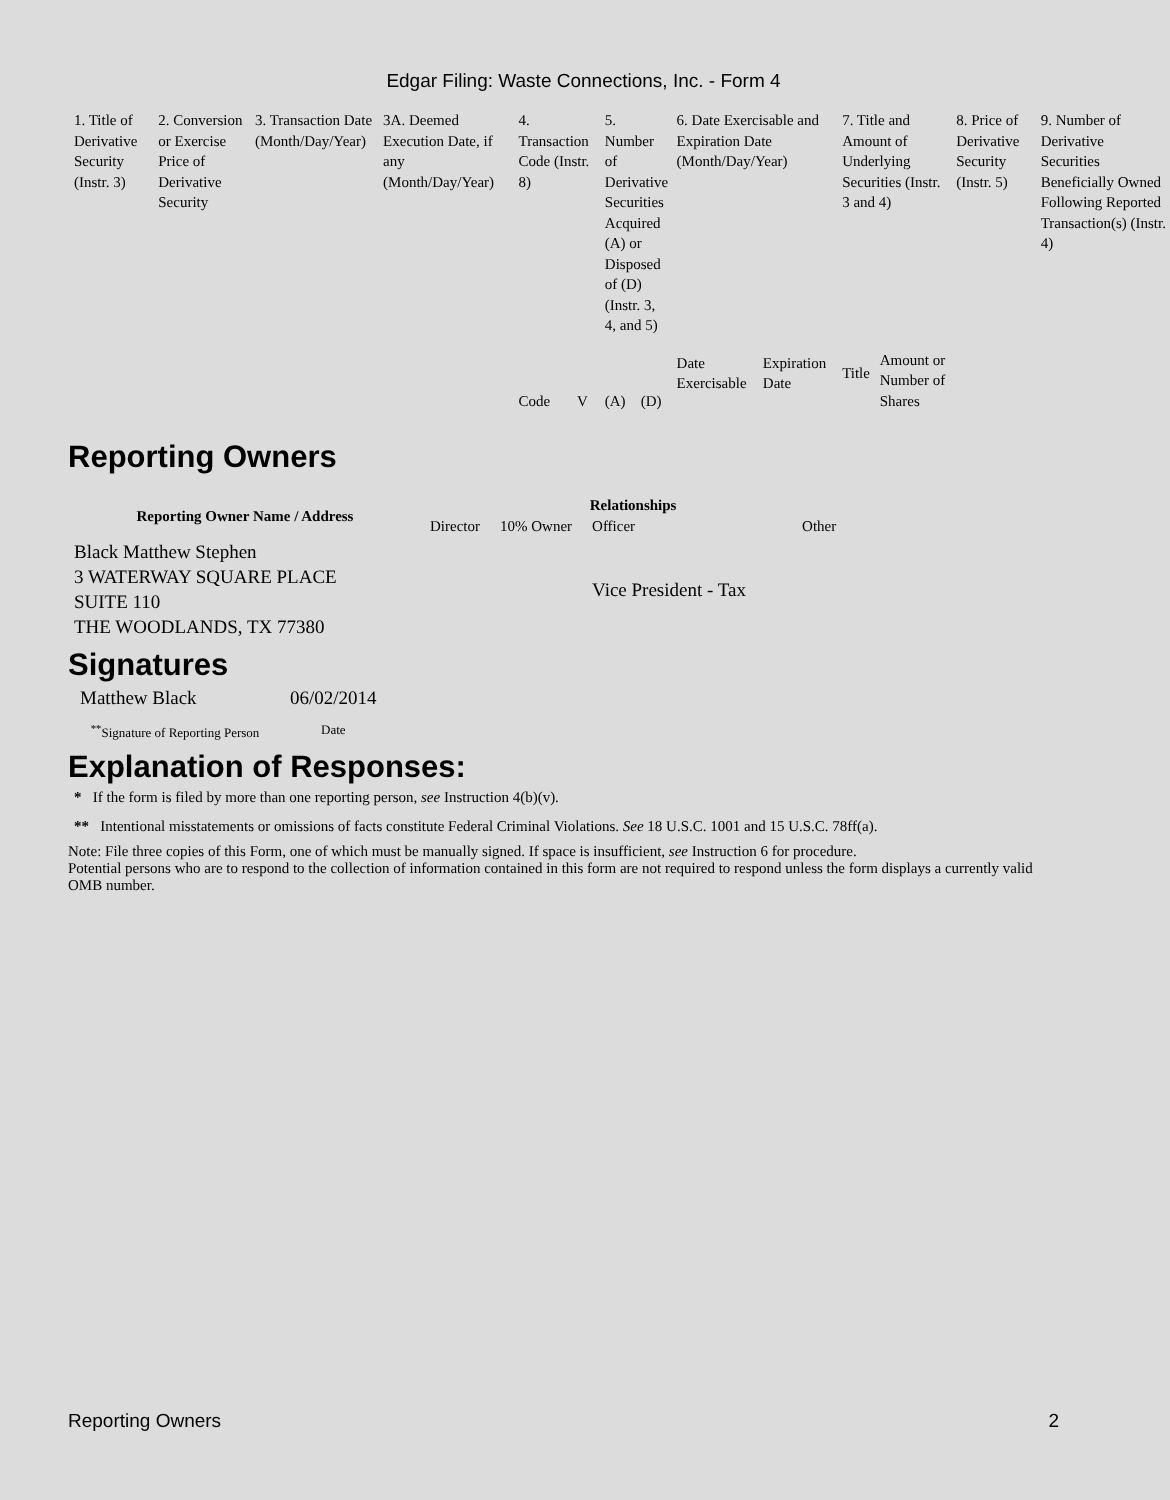Edgar Filing: Waste Connections, Inc. - Form 4
| 1. Title of Derivative Security (Instr. 3) | 2. Conversion or Exercise Price of Derivative Security | 3. Transaction Date (Month/Day/Year) | 3A. Deemed Execution Date, if any (Month/Day/Year) | 4. Transaction Code (Instr. 8) | | 5. Number of Derivative Securities Acquired (A) or Disposed of (D) (Instr. 3, 4, and 5) | | 6. Date Exercisable and Expiration Date (Month/Day/Year) | | 7. Title and Amount of Underlying Securities (Instr. 3 and 4) | | 8. Price of Derivative Security (Instr. 5) | 9. Number of Derivative Securities Beneficially Owned Following Reported Transaction(s) (Instr. 4) |
| | | | | Code | V | (A) | (D) | Date Exercisable | Expiration Date | Title | Amount or Number of Shares | | |
Reporting Owners
| Reporting Owner Name / Address | Relationships | | | |
| --- | --- | --- | --- | --- |
| | Director | 10% Owner | Officer | Other |
| Black Matthew Stephen 3 WATERWAY SQUARE PLACE SUITE 110 THE WOODLANDS, TX 77380 | | | Vice President - Tax | |
Signatures
| Matthew Black | 06/02/2014 |
| <sup>**</sup> Signature of Reporting Person | Date |
Explanation of Responses:
* If the form is filed by more than one reporting person, see Instruction 4(b)(v).
** Intentional misstatements or omissions of facts constitute Federal Criminal Violations. See 18 U.S.C. 1001 and 15 U.S.C. 78ff(a).
Note: File three copies of this Form, one of which must be manually signed. If space is insufficient, see Instruction 6 for procedure.
Potential persons who are to respond to the collection of information contained in this form are not required to respond unless the form displays a currently valid OMB number.
Reporting Owners 2